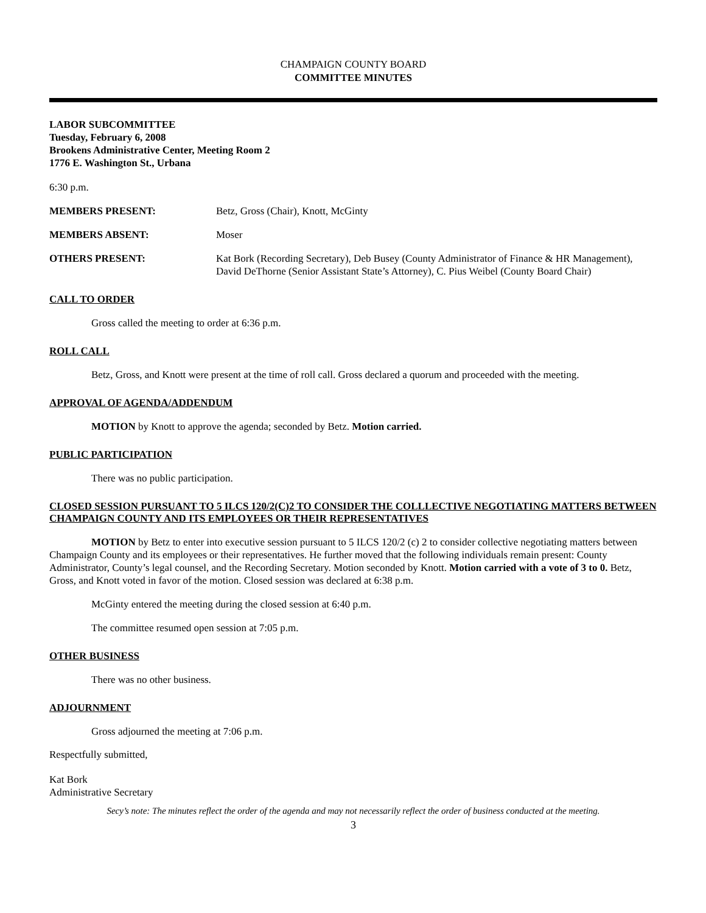CHAMPAIGN COUNTY BOARD
COMMITTEE MINUTES
LABOR SUBCOMMITTEE
Tuesday, February 6, 2008
Brookens Administrative Center, Meeting Room 2
1776 E. Washington St., Urbana
6:30 p.m.
MEMBERS PRESENT: Betz, Gross (Chair), Knott, McGinty
MEMBERS ABSENT: Moser
OTHERS PRESENT: Kat Bork (Recording Secretary), Deb Busey (County Administrator of Finance & HR Management), David DeThorne (Senior Assistant State’s Attorney), C. Pius Weibel (County Board Chair)
CALL TO ORDER
Gross called the meeting to order at 6:36 p.m.
ROLL CALL
Betz, Gross, and Knott were present at the time of roll call. Gross declared a quorum and proceeded with the meeting.
APPROVAL OF AGENDA/ADDENDUM
MOTION by Knott to approve the agenda; seconded by Betz. Motion carried.
PUBLIC PARTICIPATION
There was no public participation.
CLOSED SESSION PURSUANT TO 5 ILCS 120/2(C)2 TO CONSIDER THE COLLLECTIVE NEGOTIATING MATTERS BETWEEN CHAMPAIGN COUNTY AND ITS EMPLOYEES OR THEIR REPRESENTATIVES
MOTION by Betz to enter into executive session pursuant to 5 ILCS 120/2 (c) 2 to consider collective negotiating matters between Champaign County and its employees or their representatives. He further moved that the following individuals remain present: County Administrator, County’s legal counsel, and the Recording Secretary. Motion seconded by Knott. Motion carried with a vote of 3 to 0. Betz, Gross, and Knott voted in favor of the motion. Closed session was declared at 6:38 p.m.
McGinty entered the meeting during the closed session at 6:40 p.m.
The committee resumed open session at 7:05 p.m.
OTHER BUSINESS
There was no other business.
ADJOURNMENT
Gross adjourned the meeting at 7:06 p.m.
Respectfully submitted,
Kat Bork
Administrative Secretary
Secy’s note: The minutes reflect the order of the agenda and may not necessarily reflect the order of business conducted at the meeting.
3